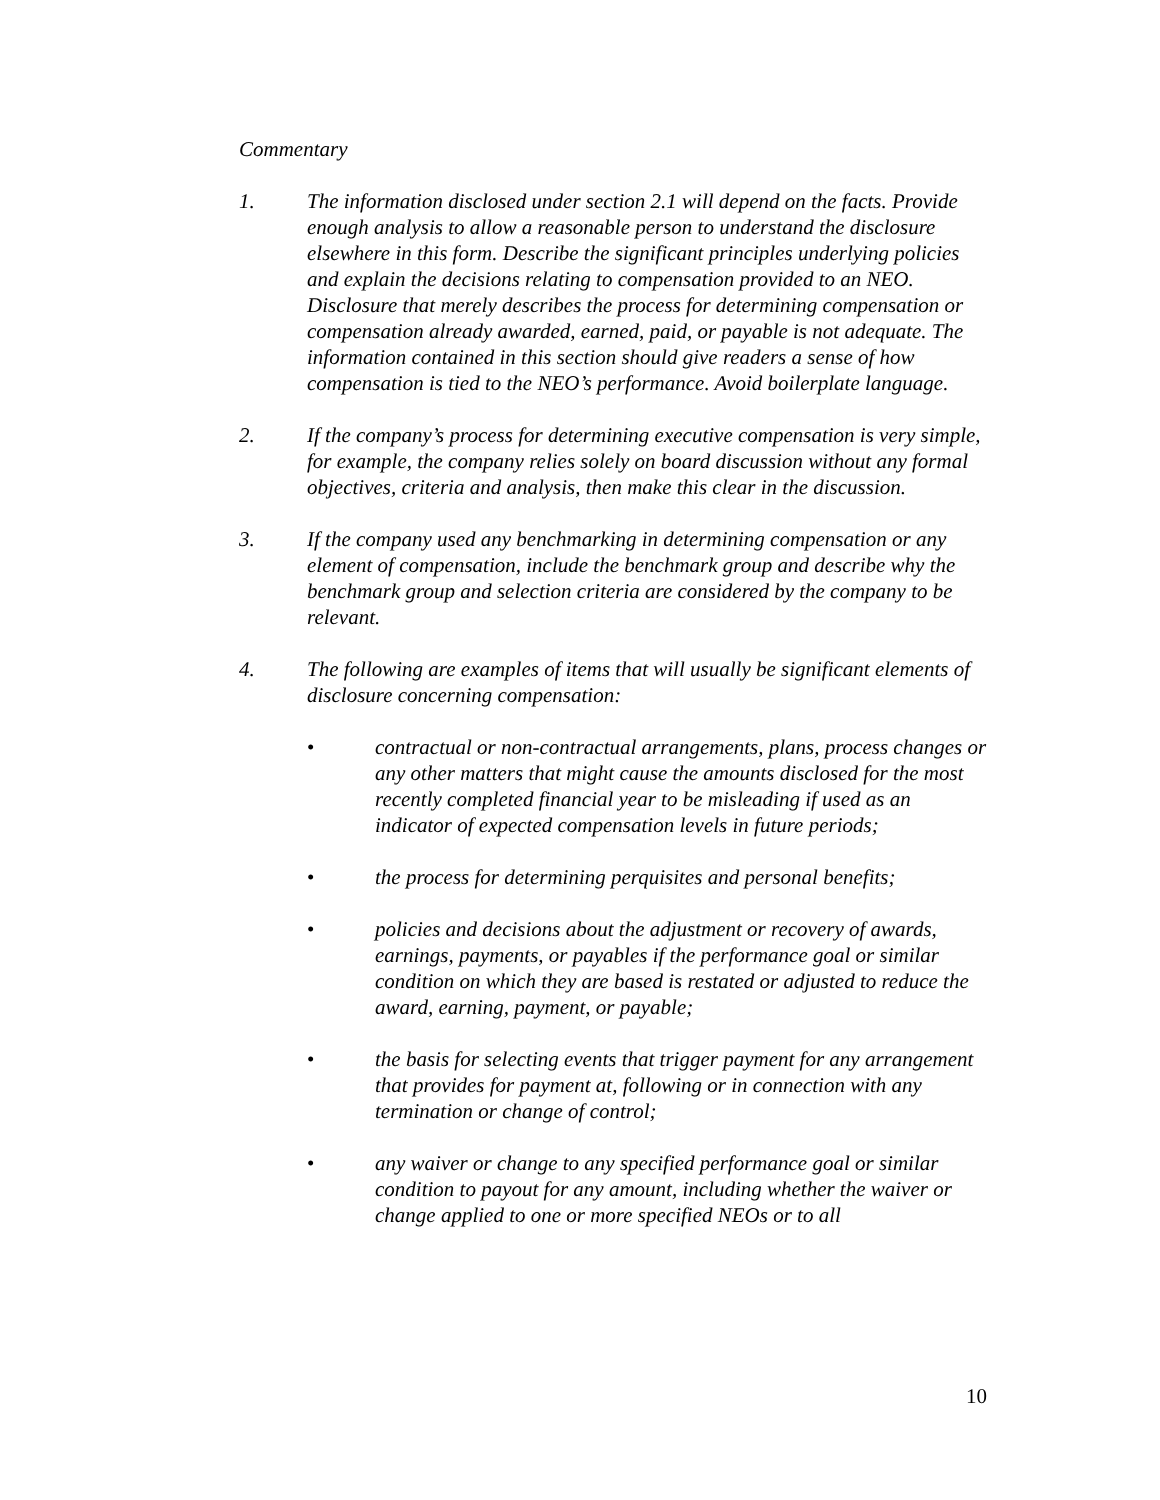Commentary
1. The information disclosed under section 2.1 will depend on the facts. Provide enough analysis to allow a reasonable person to understand the disclosure elsewhere in this form. Describe the significant principles underlying policies and explain the decisions relating to compensation provided to an NEO. Disclosure that merely describes the process for determining compensation or compensation already awarded, earned, paid, or payable is not adequate. The information contained in this section should give readers a sense of how compensation is tied to the NEO’s performance. Avoid boilerplate language.
2. If the company’s process for determining executive compensation is very simple, for example, the company relies solely on board discussion without any formal objectives, criteria and analysis, then make this clear in the discussion.
3. If the company used any benchmarking in determining compensation or any element of compensation, include the benchmark group and describe why the benchmark group and selection criteria are considered by the company to be relevant.
4. The following are examples of items that will usually be significant elements of disclosure concerning compensation:
• contractual or non-contractual arrangements, plans, process changes or any other matters that might cause the amounts disclosed for the most recently completed financial year to be misleading if used as an indicator of expected compensation levels in future periods;
• the process for determining perquisites and personal benefits;
• policies and decisions about the adjustment or recovery of awards, earnings, payments, or payables if the performance goal or similar condition on which they are based is restated or adjusted to reduce the award, earning, payment, or payable;
• the basis for selecting events that trigger payment for any arrangement that provides for payment at, following or in connection with any termination or change of control;
• any waiver or change to any specified performance goal or similar condition to payout for any amount, including whether the waiver or change applied to one or more specified NEOs or to all
10